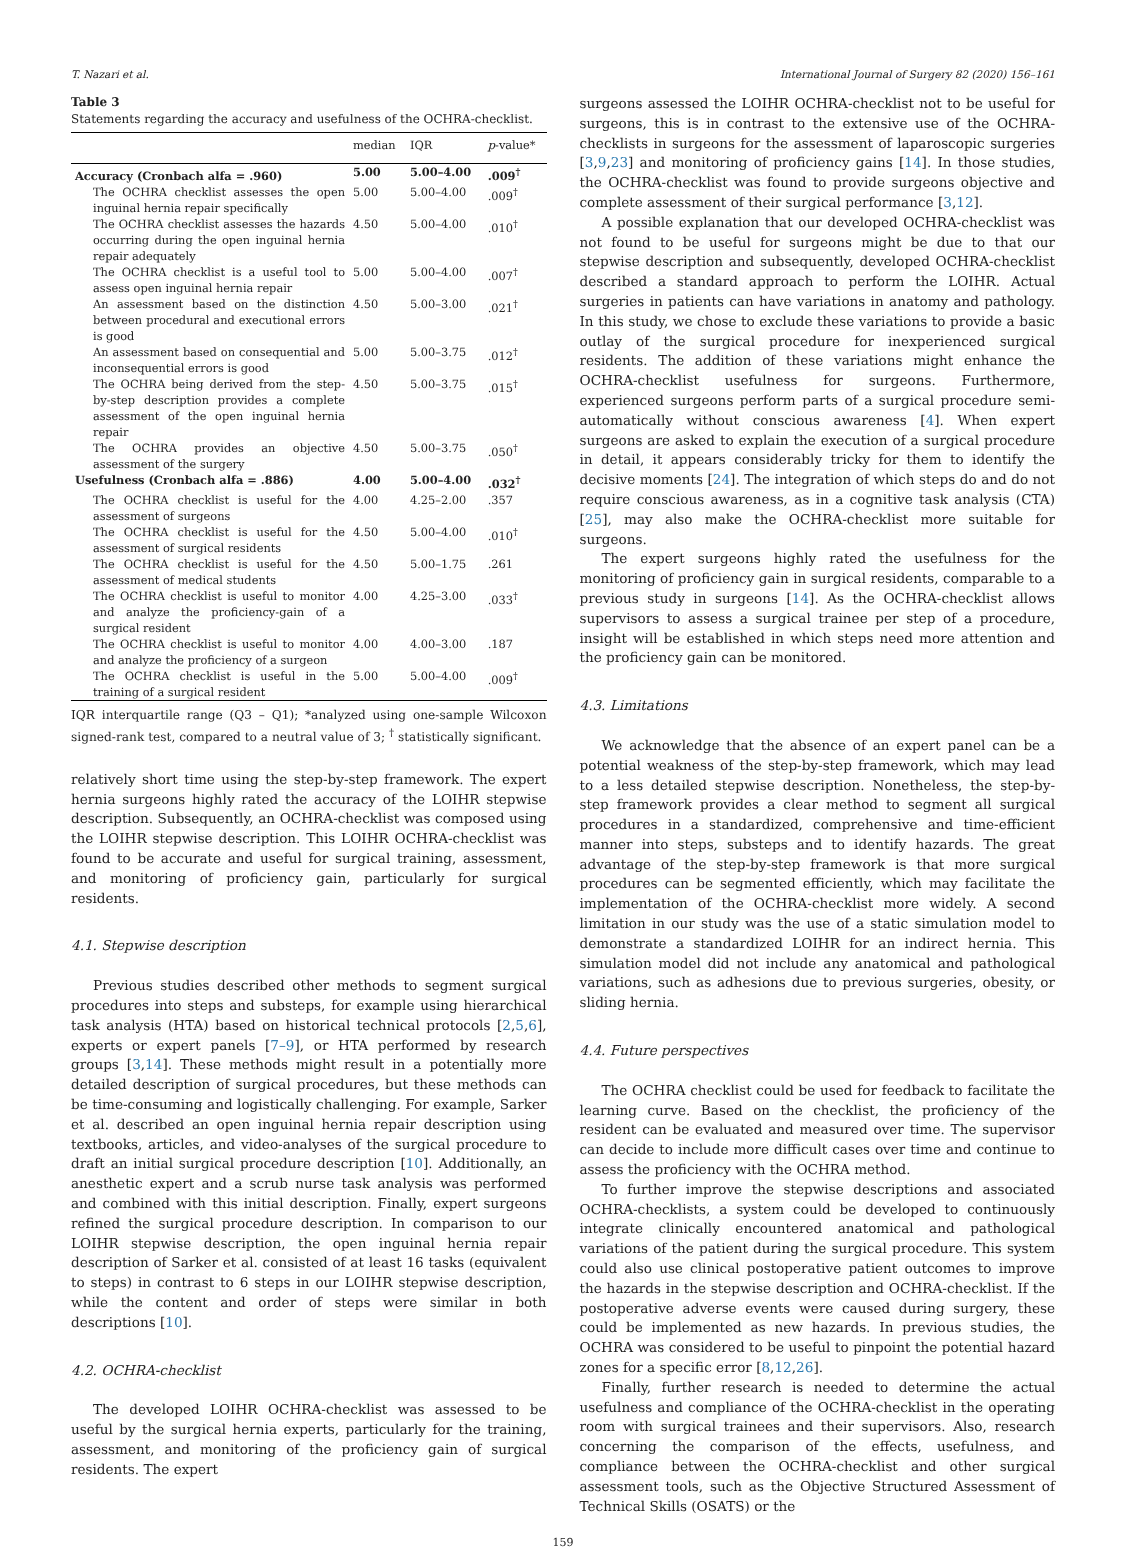T. Nazari et al. International Journal of Surgery 82 (2020) 156–161
Table 3
Statements regarding the accuracy and usefulness of the OCHRA-checklist.
| | median | IQR | p -value* |
| --- | --- | --- | --- |
| Accuracy (Cronbach alfa = .960) | 5.00 | 5.00–4.00 | .009<sup>†</sup> |
| The OCHRA checklist assesses the open inguinal hernia repair specifically | 5.00 | 5.00–4.00 | .009<sup>†</sup> |
| The OCHRA checklist assesses the hazards occurring during the open inguinal hernia repair adequately | 4.50 | 5.00–4.00 | .010<sup>†</sup> |
| The OCHRA checklist is a useful tool to assess open inguinal hernia repair | 5.00 | 5.00–4.00 | .007<sup>†</sup> |
| An assessment based on the distinction between procedural and executional errors is good | 4.50 | 5.00–3.00 | .021<sup>†</sup> |
| An assessment based on consequential and inconsequential errors is good | 5.00 | 5.00–3.75 | .012<sup>†</sup> |
| The OCHRA being derived from the step-by-step description provides a complete assessment of the open inguinal hernia repair | 4.50 | 5.00–3.75 | .015<sup>†</sup> |
| The OCHRA provides an objective assessment of the surgery | 4.50 | 5.00–3.75 | .050<sup>†</sup> |
| Usefulness (Cronbach alfa = .886) | 4.00 | 5.00–4.00 | .032<sup>†</sup> |
| The OCHRA checklist is useful for the assessment of surgeons | 4.00 | 4.25–2.00 | .357 |
| The OCHRA checklist is useful for the assessment of surgical residents | 4.50 | 5.00–4.00 | .010<sup>†</sup> |
| The OCHRA checklist is useful for the assessment of medical students | 4.50 | 5.00–1.75 | .261 |
| The OCHRA checklist is useful to monitor and analyze the proficiency-gain of a surgical resident | 4.00 | 4.25–3.00 | .033<sup>†</sup> |
| The OCHRA checklist is useful to monitor and analyze the proficiency of a surgeon | 4.00 | 4.00–3.00 | .187 |
| The OCHRA checklist is useful in the training of a surgical resident | 5.00 | 5.00–4.00 | .009<sup>†</sup> |
IQR interquartile range (Q3 – Q1); *analyzed using one-sample Wilcoxon signed-rank test, compared to a neutral value of 3; <sup>†</sup> statistically significant.
relatively short time using the step-by-step framework. The expert hernia surgeons highly rated the accuracy of the LOIHR stepwise description. Subsequently, an OCHRA-checklist was composed using the LOIHR stepwise description. This LOIHR OCHRA-checklist was found to be accurate and useful for surgical training, assessment, and monitoring of proficiency gain, particularly for surgical residents.
4.1. Stepwise description
Previous studies described other methods to segment surgical procedures into steps and substeps, for example using hierarchical task analysis (HTA) based on historical technical protocols [2,5,6], experts or expert panels [7–9], or HTA performed by research groups [3,14]. These methods might result in a potentially more detailed description of surgical procedures, but these methods can be time-consuming and logistically challenging. For example, Sarker et al. described an open inguinal hernia repair description using textbooks, articles, and video-analyses of the surgical procedure to draft an initial surgical procedure description [10]. Additionally, an anesthetic expert and a scrub nurse task analysis was performed and combined with this initial description. Finally, expert surgeons refined the surgical procedure description. In comparison to our LOIHR stepwise description, the open inguinal hernia repair description of Sarker et al. consisted of at least 16 tasks (equivalent to steps) in contrast to 6 steps in our LOIHR stepwise description, while the content and order of steps were similar in both descriptions [10].
4.2. OCHRA-checklist
The developed LOIHR OCHRA-checklist was assessed to be useful by the surgical hernia experts, particularly for the training, assessment, and monitoring of the proficiency gain of surgical residents. The expert
surgeons assessed the LOIHR OCHRA-checklist not to be useful for surgeons, this is in contrast to the extensive use of the OCHRA-checklists in surgeons for the assessment of laparoscopic surgeries [3,9,23] and monitoring of proficiency gains [14]. In those studies, the OCHRA-checklist was found to provide surgeons objective and complete assessment of their surgical performance [3,12].
A possible explanation that our developed OCHRA-checklist was not found to be useful for surgeons might be due to that our stepwise description and subsequently, developed OCHRA-checklist described a standard approach to perform the LOIHR. Actual surgeries in patients can have variations in anatomy and pathology. In this study, we chose to exclude these variations to provide a basic outlay of the surgical procedure for inexperienced surgical residents. The addition of these variations might enhance the OCHRA-checklist usefulness for surgeons. Furthermore, experienced surgeons perform parts of a surgical procedure semi-automatically without conscious awareness [4]. When expert surgeons are asked to explain the execution of a surgical procedure in detail, it appears considerably tricky for them to identify the decisive moments [24]. The integration of which steps do and do not require conscious awareness, as in a cognitive task analysis (CTA) [25], may also make the OCHRA-checklist more suitable for surgeons.
The expert surgeons highly rated the usefulness for the monitoring of proficiency gain in surgical residents, comparable to a previous study in surgeons [14]. As the OCHRA-checklist allows supervisors to assess a surgical trainee per step of a procedure, insight will be established in which steps need more attention and the proficiency gain can be monitored.
4.3. Limitations
We acknowledge that the absence of an expert panel can be a potential weakness of the step-by-step framework, which may lead to a less detailed stepwise description. Nonetheless, the step-by-step framework provides a clear method to segment all surgical procedures in a standardized, comprehensive and time-efficient manner into steps, substeps and to identify hazards. The great advantage of the step-by-step framework is that more surgical procedures can be segmented efficiently, which may facilitate the implementation of the OCHRA-checklist more widely. A second limitation in our study was the use of a static simulation model to demonstrate a standardized LOIHR for an indirect hernia. This simulation model did not include any anatomical and pathological variations, such as adhesions due to previous surgeries, obesity, or sliding hernia.
4.4. Future perspectives
The OCHRA checklist could be used for feedback to facilitate the learning curve. Based on the checklist, the proficiency of the resident can be evaluated and measured over time. The supervisor can decide to include more difficult cases over time and continue to assess the proficiency with the OCHRA method.
To further improve the stepwise descriptions and associated OCHRA-checklists, a system could be developed to continuously integrate clinically encountered anatomical and pathological variations of the patient during the surgical procedure. This system could also use clinical postoperative patient outcomes to improve the hazards in the stepwise description and OCHRA-checklist. If the postoperative adverse events were caused during surgery, these could be implemented as new hazards. In previous studies, the OCHRA was considered to be useful to pinpoint the potential hazard zones for a specific error [8,12,26].
Finally, further research is needed to determine the actual usefulness and compliance of the OCHRA-checklist in the operating room with surgical trainees and their supervisors. Also, research concerning the comparison of the effects, usefulness, and compliance between the OCHRA-checklist and other surgical assessment tools, such as the Objective Structured Assessment of Technical Skills (OSATS) or the
159